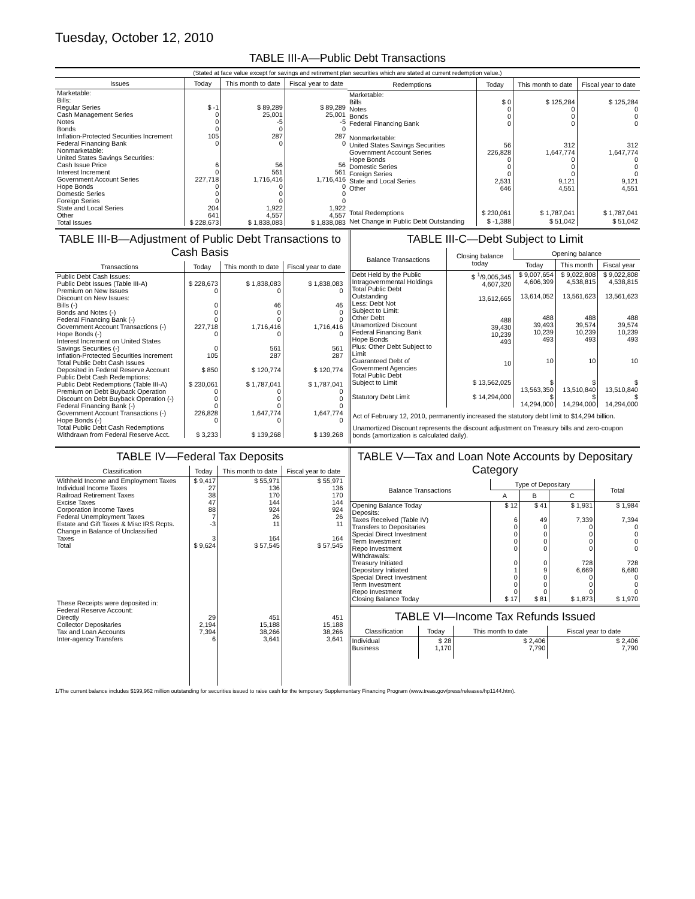Tuesday, October 12, 2010
TABLE III-A—Public Debt Transactions
(Stated at face value except for savings and retirement plan securities which are stated at current redemption value.)
| Issues | Today | This month to date | Fiscal year to date |
| --- | --- | --- | --- |
| Marketable: Bills: Regular Series Cash Management Series Notes Bonds Inflation-Protected Securities Increment Federal Financing Bank Nonmarketable: United States Savings Securities: Cash Issue Price Interest Increment Government Account Series Hope Bonds Domestic Series Foreign Series State and Local Series Other | $ -1 0 0 0 105 0 6 0 227,718 0 0 0 204 641 | $ 89,289 25,001 -5 0 287 0 56 561 1,716,416 0 0 0 1,922 4,557 | $ 89,289 25,001 -5 0 287 0 56 561 1,716,416 0 0 0 1,922 4,557 |
| Total Issues | $ 228,673 | $ 1,838,083 | $ 1,838,083 |
| Redemptions | Today | This month to date | Fiscal year to date |
| --- | --- | --- | --- |
| Marketable: Bills Notes Bonds Federal Financing Bank Nonmarketable: United States Savings Securities Government Account Series Hope Bonds Domestic Series Foreign Series State and Local Series Other | $ 0 0 0 0 56 226,828 0 0 0 2,531 646 | $ 125,284 0 0 0 312 1,647,774 0 0 0 9,121 4,551 | $ 125,284 0 0 0 312 1,647,774 0 0 0 9,121 4,551 |
| Total Redemptions | $ 230,061 | $ 1,787,041 | $ 1,787,041 |
| Net Change in Public Debt Outstanding | $ -1,388 | $ 51,042 | $ 51,042 |
TABLE III-B—Adjustment of Public Debt Transactions to Cash Basis
| Transactions | Today | This month to date | Fiscal year to date |
| --- | --- | --- | --- |
| Public Debt Cash Issues: Public Debt Issues (Table III-A) Premium on New Issues Discount on New Issues: Bills (-) Bonds and Notes (-) Federal Financing Bank (-) Government Account Transactions (-) Hope Bonds (-) Interest Increment on United States Savings Securities (-) Inflation-Protected Securities Increment | $ 228,673 0 0 0 0 227,718 0 0 105 | $ 1,838,083 0 46 0 0 1,716,416 0 561 287 | $ 1,838,083 0 46 0 0 1,716,416 0 561 287 |
| Total Public Debt Cash Issues Deposited in Federal Reserve Account | $ 850 | $ 120,774 | $ 120,774 |
| Public Debt Cash Redemptions: Public Debt Redemptions (Table III-A) Premium on Debt Buyback Operation Discount on Debt Buyback Operation (-) Federal Financing Bank (-) Government Account Transactions (-) Hope Bonds (-) | $ 230,061 0 0 0 226,828 0 | $ 1,787,041 0 0 0 1,647,774 0 | $ 1,787,041 0 0 0 1,647,774 0 |
| Total Public Debt Cash Redemptions Withdrawn from Federal Reserve Acct. | $ 3,233 | $ 139,268 | $ 139,268 |
TABLE III-C—Debt Subject to Limit
| Balance Transactions | Closing balance today | Opening balance | | |
| --- | --- | --- | --- | --- |
| | | Today | This month | Fiscal year |
| Debt Held by the Public Intragovernmental Holdings Total Public Debt Outstanding Less: Debt Not Subject to Limit: Other Debt Unamortized Discount Federal Financing Bank Hope Bonds Plus: Other Debt Subject to Limit Guaranteed Debt of Government Agencies | $ <sup>1</sup>/9,005,345 4,607,320 13,612,665 488 39,430 10,239 493 10 | $ 9,007,654 4,606,399 13,614,052 488 39,493 10,239 493 10 | $ 9,022,808 4,538,815 13,561,623 488 39,574 10,239 493 10 | $ 9,022,808 4,538,815 13,561,623 488 39,574 10,239 493 10 |
| Total Public Debt Subject to Limit | $ 13,562,025 | $ 13,563,350 | $ 13,510,840 | $ 13,510,840 |
| Statutory Debt Limit | $ 14,294,000 | $ 14,294,000 | $ 14,294,000 | $ 14,294,000 |
Act of February 12, 2010, permanently increased the statutory debt limit to $14,294 billion.
Unamortized Discount represents the discount adjustment on Treasury bills and zero-coupon bonds (amortization is calculated daily).
TABLE IV—Federal Tax Deposits
| Classification | Today | This month to date | Fiscal year to date |
| --- | --- | --- | --- |
| Withheld Income and Employment Taxes Individual Income Taxes Railroad Retirement Taxes Excise Taxes Corporation Income Taxes Federal Unemployment Taxes Estate and Gift Taxes & Misc IRS Rcpts. Change in Balance of Unclassified Taxes | $ 9,417 27 38 47 88 7 -3 3 | $ 55,971 136 170 144 924 26 11 164 | $ 55,971 136 170 144 924 26 11 164 |
| Total | $ 9,624 | $ 57,545 | $ 57,545 |
| These Receipts were deposited in: Federal Reserve Account: Directly Collector Depositaries Tax and Loan Accounts Inter-agency Transfers | 29 2,194 7,394 6 | 451 15,188 38,266 3,641 | 451 15,188 38,266 3,641 |
TABLE V—Tax and Loan Note Accounts by Depositary Category
| Balance Transactions | Type of Depositary | | | Total |
| --- | --- | --- | --- | --- |
| | A | B | C | |
| Opening Balance Today Deposits: Taxes Received (Table IV) Transfers to Depositaries Special Direct Investment Term Investment Repo Investment Withdrawals: Treasury Initiated Depositary Initiated Special Direct Investment Term Investment Repo Investment | $ 12 6 0 0 0 0 0 1 0 0 0 | $ 41 49 0 0 0 0 0 9 0 0 0 | $ 1,931 7,339 0 0 0 0 728 6,669 0 0 0 | $ 1,984 7,394 0 0 0 0 728 6,680 0 0 0 |
| Closing Balance Today | $ 17 | $ 81 | $ 1,873 | $ 1,970 |
TABLE VI—Income Tax Refunds Issued
| Classification | Today | This month to date | Fiscal year to date |
| --- | --- | --- | --- |
| Individual Business | $ 28 1,170 | $ 2,406 7,790 | $ 2,406 7,790 |
1/The current balance includes $199,962 million outstanding for securities issued to raise cash for the temporary Supplementary Financing Program (www.treas.gov/press/releases/hp1144.htm).